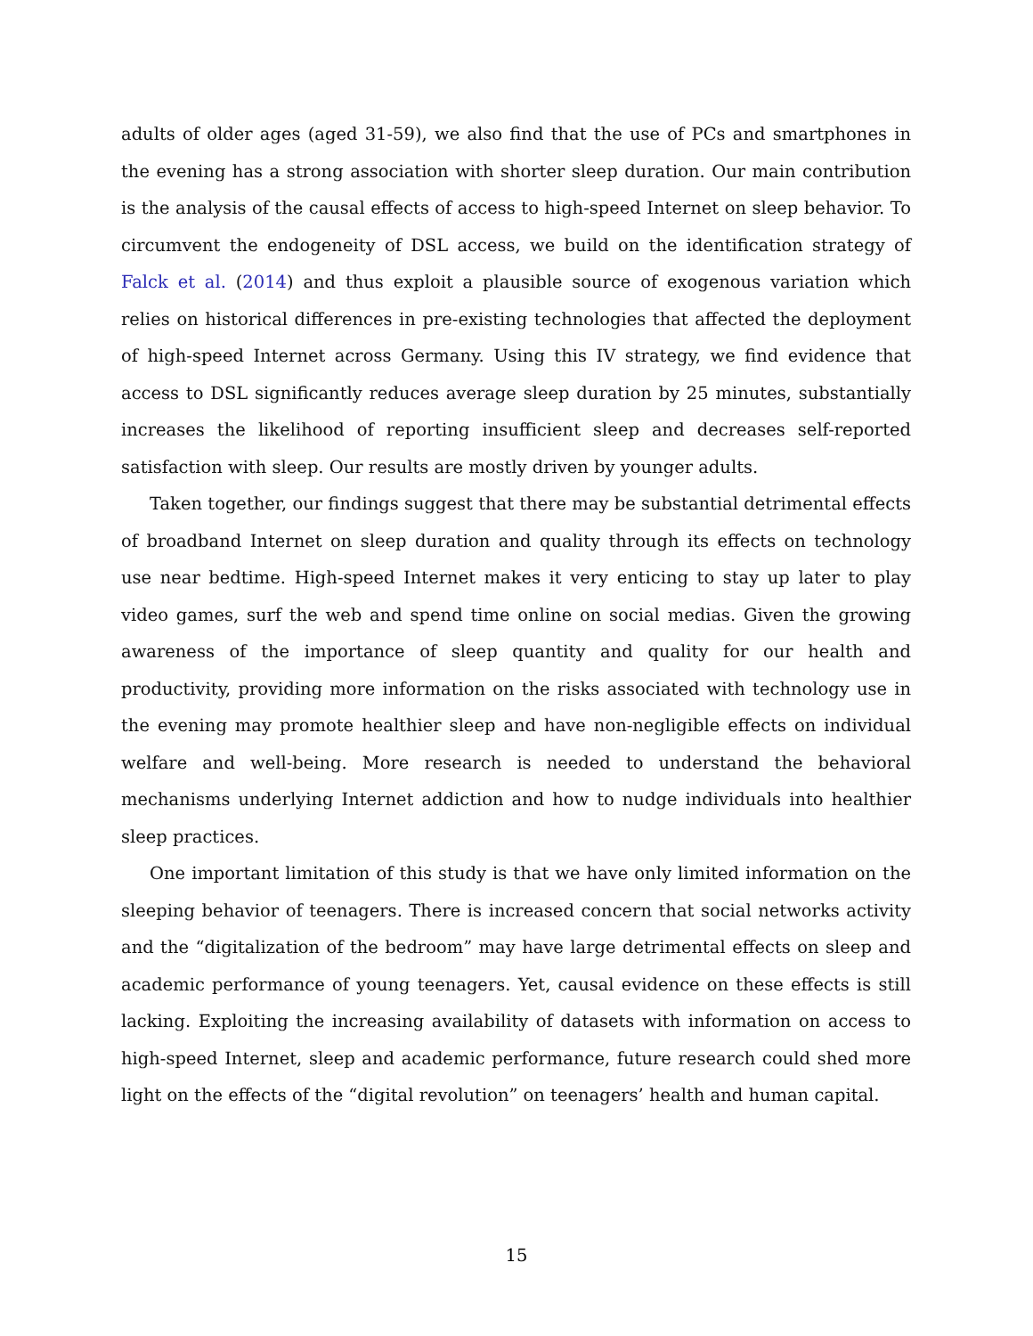adults of older ages (aged 31-59), we also find that the use of PCs and smartphones in the evening has a strong association with shorter sleep duration. Our main contribution is the analysis of the causal effects of access to high-speed Internet on sleep behavior. To circumvent the endogeneity of DSL access, we build on the identification strategy of Falck et al. (2014) and thus exploit a plausible source of exogenous variation which relies on historical differences in pre-existing technologies that affected the deployment of high-speed Internet across Germany. Using this IV strategy, we find evidence that access to DSL significantly reduces average sleep duration by 25 minutes, substantially increases the likelihood of reporting insufficient sleep and decreases self-reported satisfaction with sleep. Our results are mostly driven by younger adults.
Taken together, our findings suggest that there may be substantial detrimental effects of broadband Internet on sleep duration and quality through its effects on technology use near bedtime. High-speed Internet makes it very enticing to stay up later to play video games, surf the web and spend time online on social medias. Given the growing awareness of the importance of sleep quantity and quality for our health and productivity, providing more information on the risks associated with technology use in the evening may promote healthier sleep and have non-negligible effects on individual welfare and well-being. More research is needed to understand the behavioral mechanisms underlying Internet addiction and how to nudge individuals into healthier sleep practices.
One important limitation of this study is that we have only limited information on the sleeping behavior of teenagers. There is increased concern that social networks activity and the “digitalization of the bedroom” may have large detrimental effects on sleep and academic performance of young teenagers. Yet, causal evidence on these effects is still lacking. Exploiting the increasing availability of datasets with information on access to high-speed Internet, sleep and academic performance, future research could shed more light on the effects of the “digital revolution” on teenagers’ health and human capital.
15